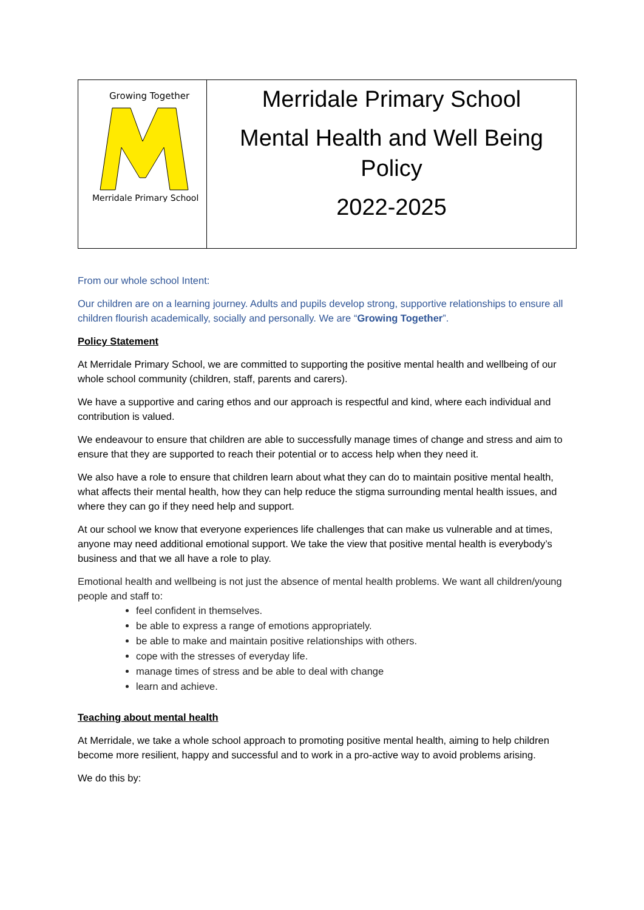| Growing Together Merridale Primary School | Merridale Primary School Mental Health and Well Being Policy 2022-2025 |
From our whole school Intent:
Our children are on a learning journey. Adults and pupils develop strong, supportive relationships to ensure all children flourish academically, socially and personally. We are “Growing Together”.
Policy Statement
At Merridale Primary School, we are committed to supporting the positive mental health and wellbeing of our whole school community (children, staff, parents and carers).
We have a supportive and caring ethos and our approach is respectful and kind, where each individual and contribution is valued.
We endeavour to ensure that children are able to successfully manage times of change and stress and aim to ensure that they are supported to reach their potential or to access help when they need it.
We also have a role to ensure that children learn about what they can do to maintain positive mental health, what affects their mental health, how they can help reduce the stigma surrounding mental health issues, and where they can go if they need help and support.
At our school we know that everyone experiences life challenges that can make us vulnerable and at times, anyone may need additional emotional support. We take the view that positive mental health is everybody’s business and that we all have a role to play.
Emotional health and wellbeing is not just the absence of mental health problems. We want all children/young people and staff to:
feel confident in themselves.
be able to express a range of emotions appropriately.
be able to make and maintain positive relationships with others.
cope with the stresses of everyday life.
manage times of stress and be able to deal with change
learn and achieve.
Teaching about mental health
At Merridale, we take a whole school approach to promoting positive mental health, aiming to help children become more resilient, happy and successful and to work in a pro-active way to avoid problems arising.
We do this by: